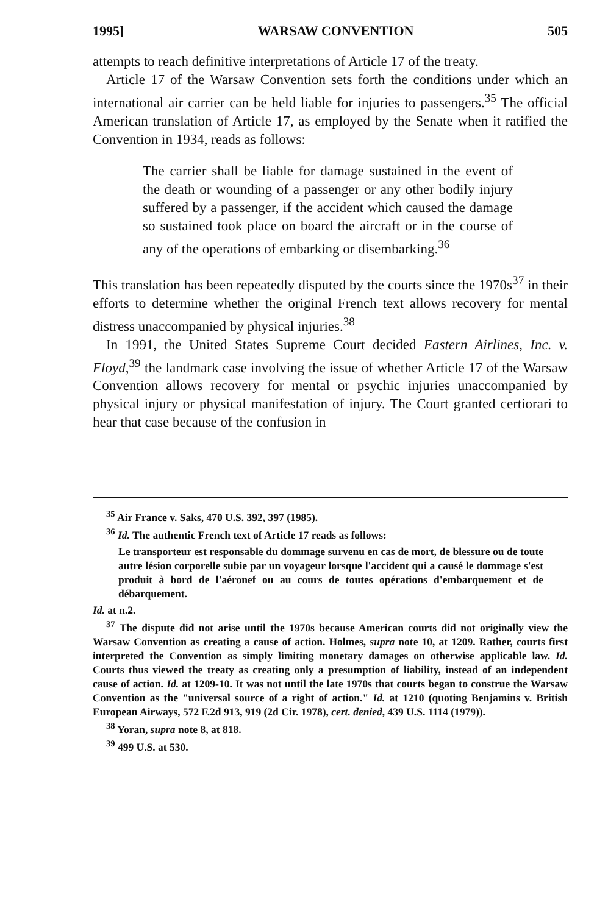1995] WARSAW CONVENTION 505
attempts to reach definitive interpretations of Article 17 of the treaty.
Article 17 of the Warsaw Convention sets forth the conditions under which an international air carrier can be held liable for injuries to passengers.<sup>35</sup> The official American translation of Article 17, as employed by the Senate when it ratified the Convention in 1934, reads as follows:
The carrier shall be liable for damage sustained in the event of the death or wounding of a passenger or any other bodily injury suffered by a passenger, if the accident which caused the damage so sustained took place on board the aircraft or in the course of any of the operations of embarking or disembarking.<sup>36</sup>
This translation has been repeatedly disputed by the courts since the 1970s<sup>37</sup> in their efforts to determine whether the original French text allows recovery for mental distress unaccompanied by physical injuries.<sup>38</sup>
In 1991, the United States Supreme Court decided Eastern Airlines, Inc. v. Floyd,<sup>39</sup> the landmark case involving the issue of whether Article 17 of the Warsaw Convention allows recovery for mental or psychic injuries unaccompanied by physical injury or physical manifestation of injury. The Court granted certiorari to hear that case because of the confusion in
<sup>35</sup> Air France v. Saks, 470 U.S. 392, 397 (1985).
<sup>36</sup> Id. The authentic French text of Article 17 reads as follows:
Le transporteur est responsable du dommage survenu en cas de mort, de blessure ou de toute autre lésion corporelle subie par un voyageur lorsque l'accident qui a causé le dommage s'est produit à bord de l'aéronef ou au cours de toutes opérations d'embarquement et de débarquement.
Id. at n.2.
<sup>37</sup> The dispute did not arise until the 1970s because American courts did not originally view the Warsaw Convention as creating a cause of action. Holmes, supra note 10, at 1209. Rather, courts first interpreted the Convention as simply limiting monetary damages on otherwise applicable law. Id. Courts thus viewed the treaty as creating only a presumption of liability, instead of an independent cause of action. Id. at 1209-10. It was not until the late 1970s that courts began to construe the Warsaw Convention as the "universal source of a right of action." Id. at 1210 (quoting Benjamins v. British European Airways, 572 F.2d 913, 919 (2d Cir. 1978), cert. denied, 439 U.S. 1114 (1979)).
<sup>38</sup> Yoran, supra note 8, at 818.
<sup>39</sup> 499 U.S. at 530.